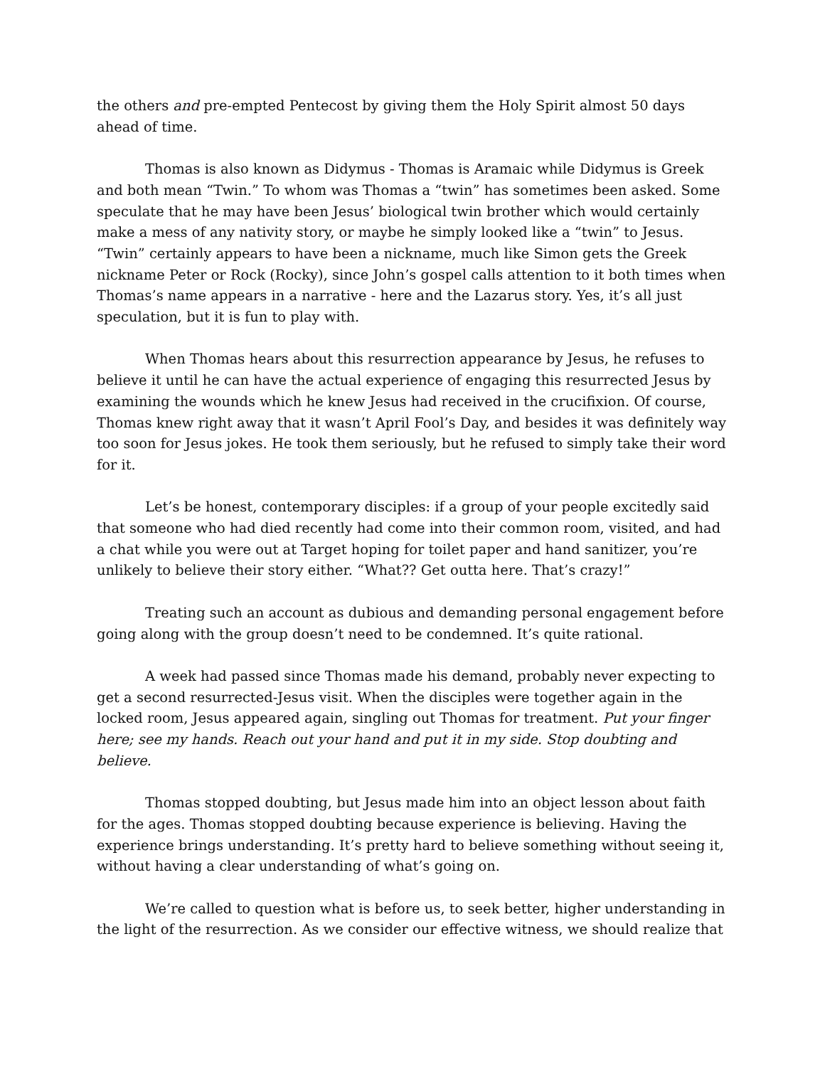the others and pre-empted Pentecost by giving them the Holy Spirit almost 50 days ahead of time.
Thomas is also known as Didymus - Thomas is Aramaic while Didymus is Greek and both mean “Twin.” To whom was Thomas a “twin” has sometimes been asked. Some speculate that he may have been Jesus’ biological twin brother which would certainly make a mess of any nativity story, or maybe he simply looked like a “twin” to Jesus. “Twin” certainly appears to have been a nickname, much like Simon gets the Greek nickname Peter or Rock (Rocky), since John’s gospel calls attention to it both times when Thomas’s name appears in a narrative - here and the Lazarus story. Yes, it’s all just speculation, but it is fun to play with.
When Thomas hears about this resurrection appearance by Jesus, he refuses to believe it until he can have the actual experience of engaging this resurrected Jesus by examining the wounds which he knew Jesus had received in the crucifixion. Of course, Thomas knew right away that it wasn’t April Fool’s Day, and besides it was definitely way too soon for Jesus jokes. He took them seriously, but he refused to simply take their word for it.
Let’s be honest, contemporary disciples: if a group of your people excitedly said that someone who had died recently had come into their common room, visited, and had a chat while you were out at Target hoping for toilet paper and hand sanitizer, you’re unlikely to believe their story either. “What?? Get outta here. That’s crazy!”
Treating such an account as dubious and demanding personal engagement before going along with the group doesn’t need to be condemned. It’s quite rational.
A week had passed since Thomas made his demand, probably never expecting to get a second resurrected-Jesus visit. When the disciples were together again in the locked room, Jesus appeared again, singling out Thomas for treatment. Put your finger here; see my hands. Reach out your hand and put it in my side. Stop doubting and believe.
Thomas stopped doubting, but Jesus made him into an object lesson about faith for the ages. Thomas stopped doubting because experience is believing. Having the experience brings understanding. It’s pretty hard to believe something without seeing it, without having a clear understanding of what’s going on.
We’re called to question what is before us, to seek better, higher understanding in the light of the resurrection. As we consider our effective witness, we should realize that